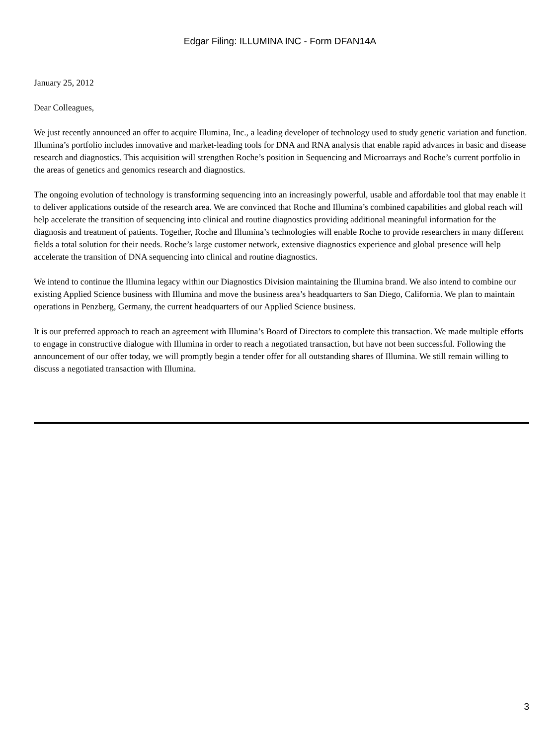Edgar Filing: ILLUMINA INC - Form DFAN14A
January 25, 2012
Dear Colleagues,
We just recently announced an offer to acquire Illumina, Inc., a leading developer of technology used to study genetic variation and function. Illumina’s portfolio includes innovative and market-leading tools for DNA and RNA analysis that enable rapid advances in basic and disease research and diagnostics. This acquisition will strengthen Roche’s position in Sequencing and Microarrays and Roche’s current portfolio in the areas of genetics and genomics research and diagnostics.
The ongoing evolution of technology is transforming sequencing into an increasingly powerful, usable and affordable tool that may enable it to deliver applications outside of the research area. We are convinced that Roche and Illumina’s combined capabilities and global reach will help accelerate the transition of sequencing into clinical and routine diagnostics providing additional meaningful information for the diagnosis and treatment of patients. Together, Roche and Illumina’s technologies will enable Roche to provide researchers in many different fields a total solution for their needs. Roche’s large customer network, extensive diagnostics experience and global presence will help accelerate the transition of DNA sequencing into clinical and routine diagnostics.
We intend to continue the Illumina legacy within our Diagnostics Division maintaining the Illumina brand. We also intend to combine our existing Applied Science business with Illumina and move the business area’s headquarters to San Diego, California. We plan to maintain operations in Penzberg, Germany, the current headquarters of our Applied Science business.
It is our preferred approach to reach an agreement with Illumina’s Board of Directors to complete this transaction. We made multiple efforts to engage in constructive dialogue with Illumina in order to reach a negotiated transaction, but have not been successful. Following the announcement of our offer today, we will promptly begin a tender offer for all outstanding shares of Illumina. We still remain willing to discuss a negotiated transaction with Illumina.
3